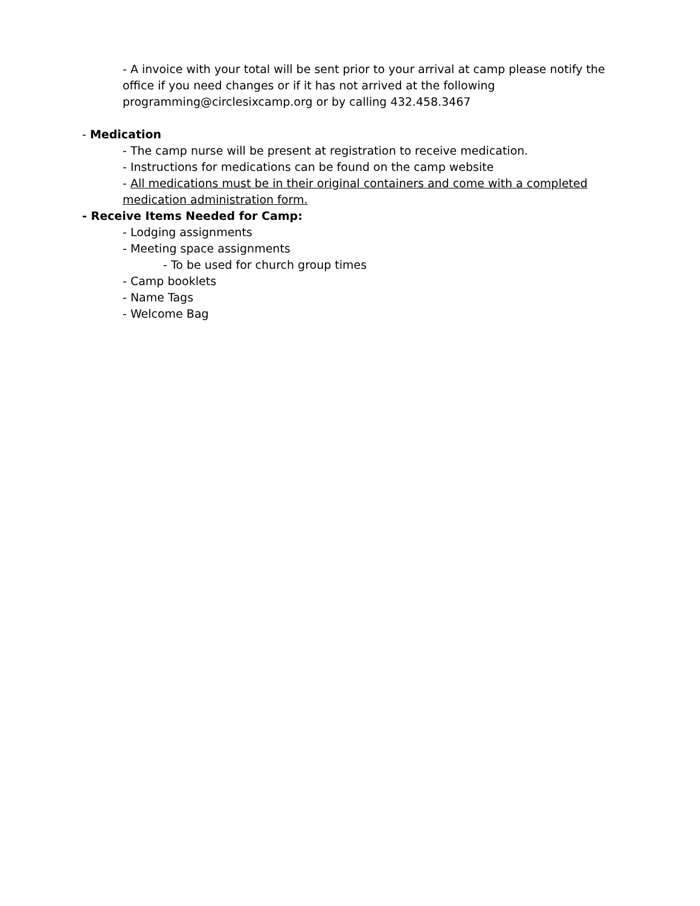- A invoice with your total will be sent prior to your arrival at camp please notify the office if you need changes or if it has not arrived at the following programming@circlesixcamp.org or by calling 432.458.3467
- Medication
- The camp nurse will be present at registration to receive medication.
- Instructions for medications can be found on the camp website
- All medications must be in their original containers and come with a completed medication administration form.
- Receive Items Needed for Camp:
- Lodging assignments
- Meeting space assignments
- To be used for church group times
- Camp booklets
- Name Tags
- Welcome Bag